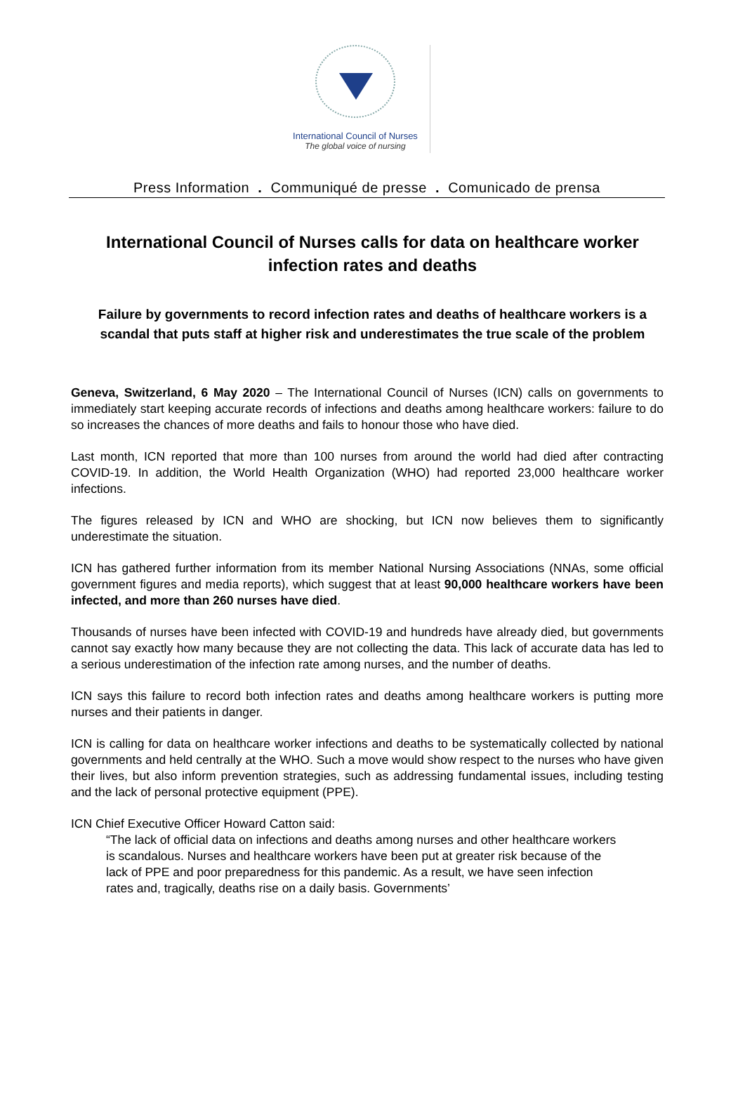International Council of Nurses
The global voice of nursing
Press Information . Communiqué de presse . Comunicado de prensa
International Council of Nurses calls for data on healthcare worker infection rates and deaths
Failure by governments to record infection rates and deaths of healthcare workers is a scandal that puts staff at higher risk and underestimates the true scale of the problem
Geneva, Switzerland, 6 May 2020 – The International Council of Nurses (ICN) calls on governments to immediately start keeping accurate records of infections and deaths among healthcare workers: failure to do so increases the chances of more deaths and fails to honour those who have died.
Last month, ICN reported that more than 100 nurses from around the world had died after contracting COVID-19. In addition, the World Health Organization (WHO) had reported 23,000 healthcare worker infections.
The figures released by ICN and WHO are shocking, but ICN now believes them to significantly underestimate the situation.
ICN has gathered further information from its member National Nursing Associations (NNAs, some official government figures and media reports), which suggest that at least 90,000 healthcare workers have been infected, and more than 260 nurses have died.
Thousands of nurses have been infected with COVID-19 and hundreds have already died, but governments cannot say exactly how many because they are not collecting the data. This lack of accurate data has led to a serious underestimation of the infection rate among nurses, and the number of deaths.
ICN says this failure to record both infection rates and deaths among healthcare workers is putting more nurses and their patients in danger.
ICN is calling for data on healthcare worker infections and deaths to be systematically collected by national governments and held centrally at the WHO. Such a move would show respect to the nurses who have given their lives, but also inform prevention strategies, such as addressing fundamental issues, including testing and the lack of personal protective equipment (PPE).
ICN Chief Executive Officer Howard Catton said:
“The lack of official data on infections and deaths among nurses and other healthcare workers is scandalous. Nurses and healthcare workers have been put at greater risk because of the lack of PPE and poor preparedness for this pandemic. As a result, we have seen infection rates and, tragically, deaths rise on a daily basis. Governments’